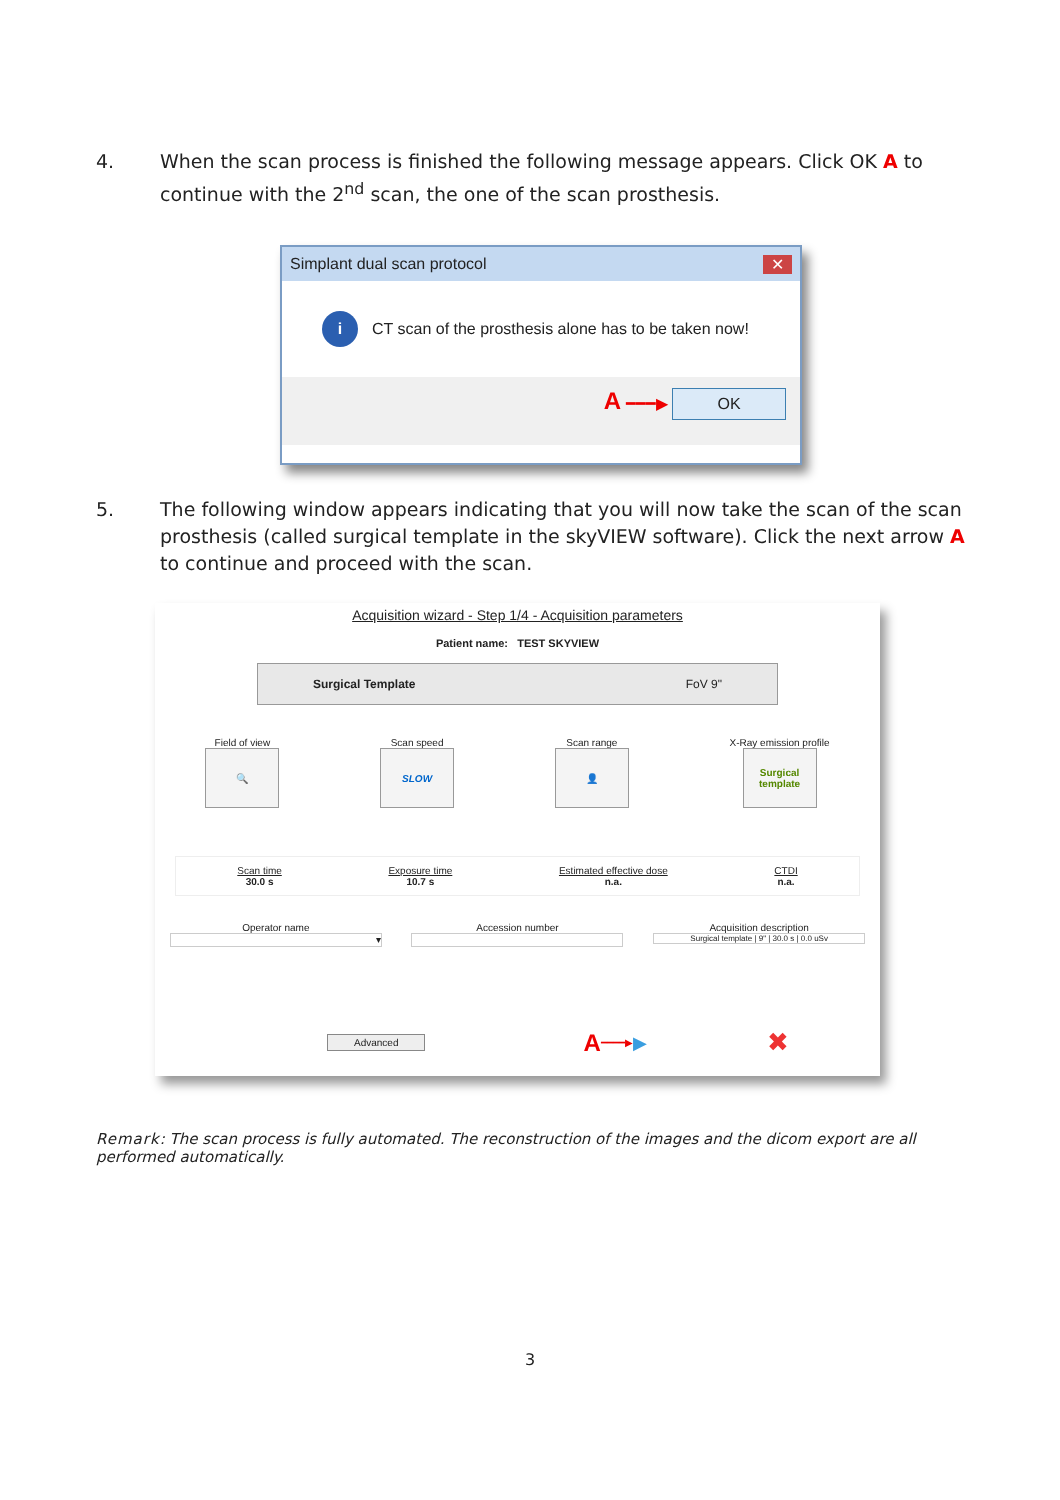4. When the scan process is finished the following message appears. Click OK A to continue with the 2<sup>nd</sup> scan, the one of the scan prosthesis.
Simplant dual scan protocol ✕
i CT scan of the prosthesis alone has to be taken now!
A ━━━▶ OK
5. The following window appears indicating that you will now take the scan of the scan prosthesis (called surgical template in the skyVIEW software). Click the next arrow A to continue and proceed with the scan.
Acquisition wizard - Step 1/4 - Acquisition parameters
Patient name: TEST SKYVIEW
Surgical Template FoV 9"
Field of view
🔍
Scan speed
SLOW
Scan range
👤
X-Ray emission profile
Surgical template
Scan time
30.0 s
Exposure time
10.7 s
Estimated effective dose
n.a.
CTDI
n.a.
Operator name
▾
Accession number Acquisition description
Surgical template | 9" | 30.0 s | 0.0 uSv
Advanced A ━━━━▶ ▶ ✖
Remark: The scan process is fully automated. The reconstruction of the images and the dicom export are all performed automatically.
3